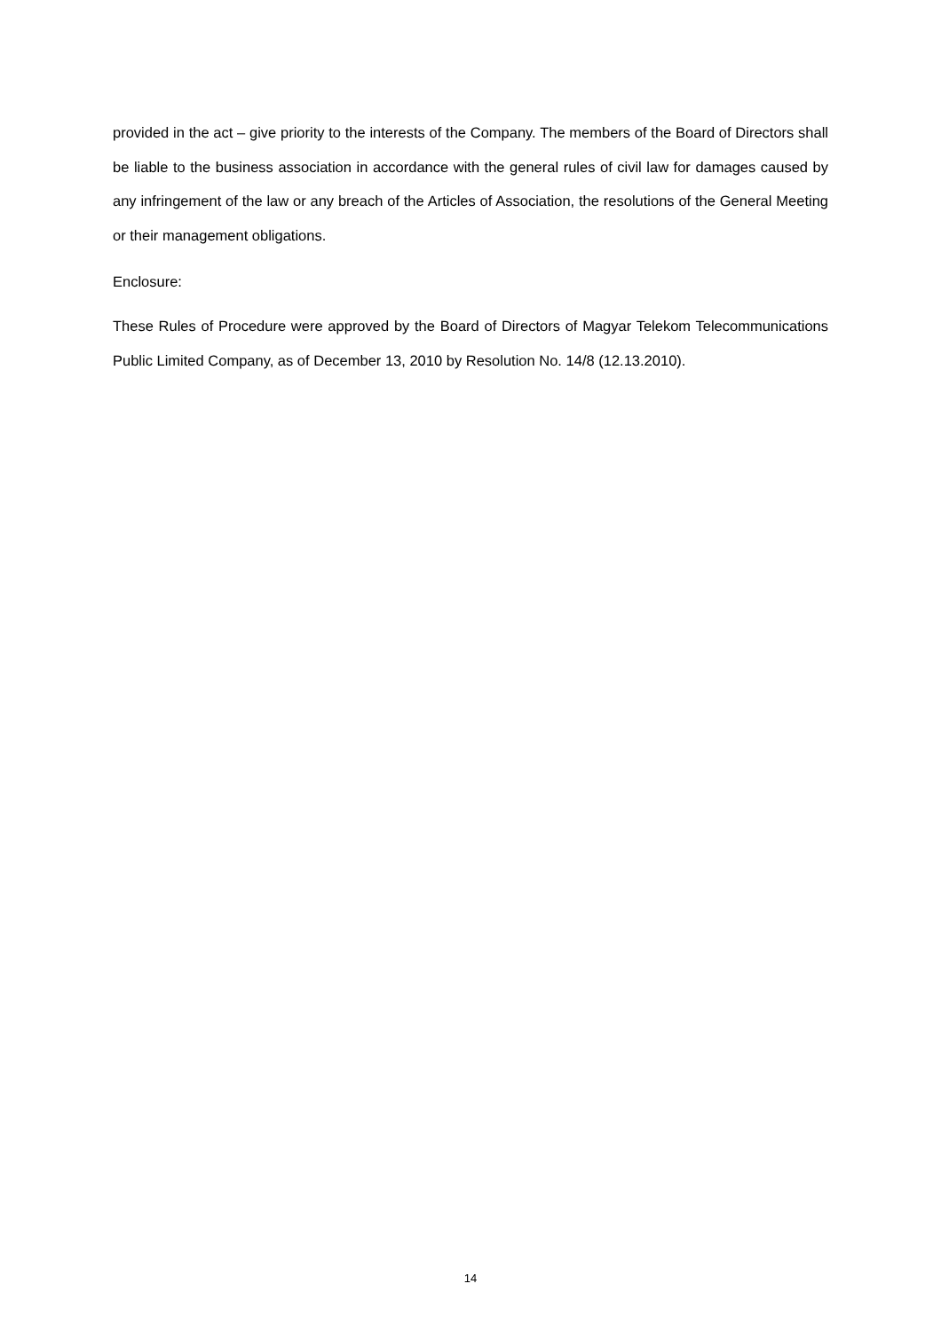provided in the act – give priority to the interests of the Company. The members of the Board of Directors shall be liable to the business association in accordance with the general rules of civil law for damages caused by any infringement of the law or any breach of the Articles of Association, the resolutions of the General Meeting or their management obligations.
Enclosure:
These Rules of Procedure were approved by the Board of Directors of Magyar Telekom Telecommunications Public Limited Company, as of December 13, 2010 by Resolution No. 14/8 (12.13.2010).
14